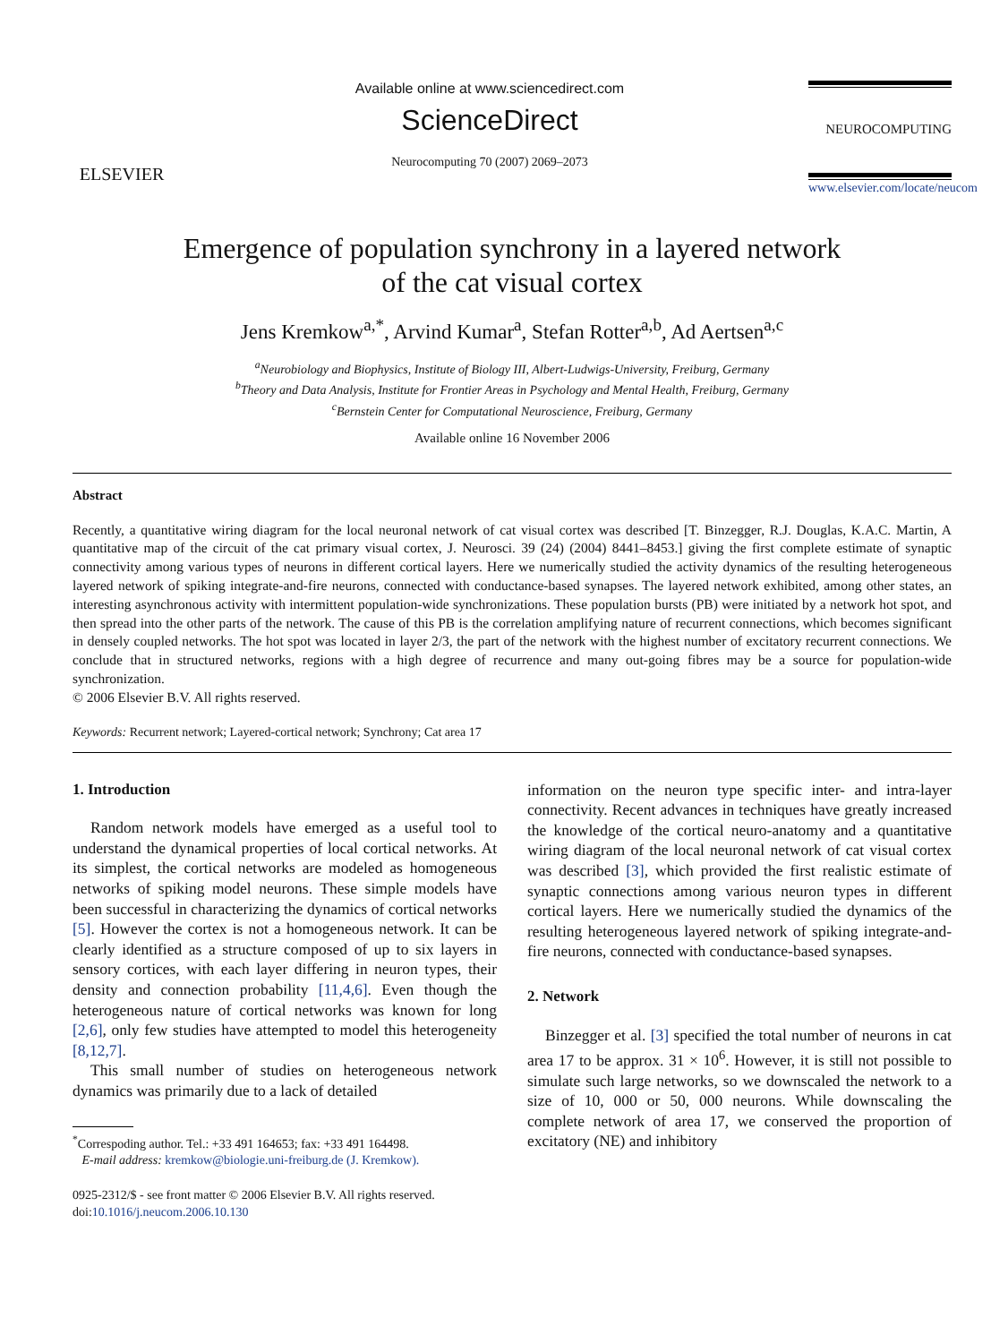ELSEVIER
Available online at www.sciencedirect.com
ScienceDirect
Neurocomputing 70 (2007) 2069–2073
NEUROCOMPUTING
www.elsevier.com/locate/neucom
Emergence of population synchrony in a layered network
of the cat visual cortex
Jens Kremkow<sup>a,*</sup>, Arvind Kumar<sup>a</sup>, Stefan Rotter<sup>a,b</sup>, Ad Aertsen<sup>a,c</sup>
<sup>a</sup> Neurobiology and Biophysics, Institute of Biology III, Albert-Ludwigs-University, Freiburg, Germany
<sup>b</sup> Theory and Data Analysis, Institute for Frontier Areas in Psychology and Mental Health, Freiburg, Germany
<sup>c</sup> Bernstein Center for Computational Neuroscience, Freiburg, Germany
Available online 16 November 2006
Abstract
Recently, a quantitative wiring diagram for the local neuronal network of cat visual cortex was described [T. Binzegger, R.J. Douglas, K.A.C. Martin, A quantitative map of the circuit of the cat primary visual cortex, J. Neurosci. 39 (24) (2004) 8441–8453.] giving the first complete estimate of synaptic connectivity among various types of neurons in different cortical layers. Here we numerically studied the activity dynamics of the resulting heterogeneous layered network of spiking integrate-and-fire neurons, connected with conductance-based synapses. The layered network exhibited, among other states, an interesting asynchronous activity with intermittent population-wide synchronizations. These population bursts (PB) were initiated by a network hot spot, and then spread into the other parts of the network. The cause of this PB is the correlation amplifying nature of recurrent connections, which becomes significant in densely coupled networks. The hot spot was located in layer 2/3, the part of the network with the highest number of excitatory recurrent connections. We conclude that in structured networks, regions with a high degree of recurrence and many out-going fibres may be a source for population-wide synchronization.
© 2006 Elsevier B.V. All rights reserved.
Keywords: Recurrent network; Layered-cortical network; Synchrony; Cat area 17
1. Introduction
Random network models have emerged as a useful tool to understand the dynamical properties of local cortical networks. At its simplest, the cortical networks are modeled as homogeneous networks of spiking model neurons. These simple models have been successful in characterizing the dynamics of cortical networks [5]. However the cortex is not a homogeneous network. It can be clearly identified as a structure composed of up to six layers in sensory cortices, with each layer differing in neuron types, their density and connection probability [11,4,6]. Even though the heterogeneous nature of cortical networks was known for long [2,6], only few studies have attempted to model this heterogeneity [8,12,7].
This small number of studies on heterogeneous network dynamics was primarily due to a lack of detailed
<sup>*</sup> Correspoding author. Tel.: +33 491 164653; fax: +33 491 164498.
E-mail address: kremkow@biologie.uni-freiburg.de (J. Kremkow).
0925-2312/$ - see front matter © 2006 Elsevier B.V. All rights reserved.
doi:10.1016/j.neucom.2006.10.130
information on the neuron type specific inter- and intra-layer connectivity. Recent advances in techniques have greatly increased the knowledge of the cortical neuro-anatomy and a quantitative wiring diagram of the local neuronal network of cat visual cortex was described [3], which provided the first realistic estimate of synaptic connections among various neuron types in different cortical layers. Here we numerically studied the dynamics of the resulting heterogeneous layered network of spiking integrate-and-fire neurons, connected with conductance-based synapses.
2. Network
Binzegger et al. [3] specified the total number of neurons in cat area 17 to be approx. 31 × 10<sup>6</sup>. However, it is still not possible to simulate such large networks, so we downscaled the network to a size of 10, 000 or 50, 000 neurons. While downscaling the complete network of area 17, we conserved the proportion of excitatory (NE) and inhibitory